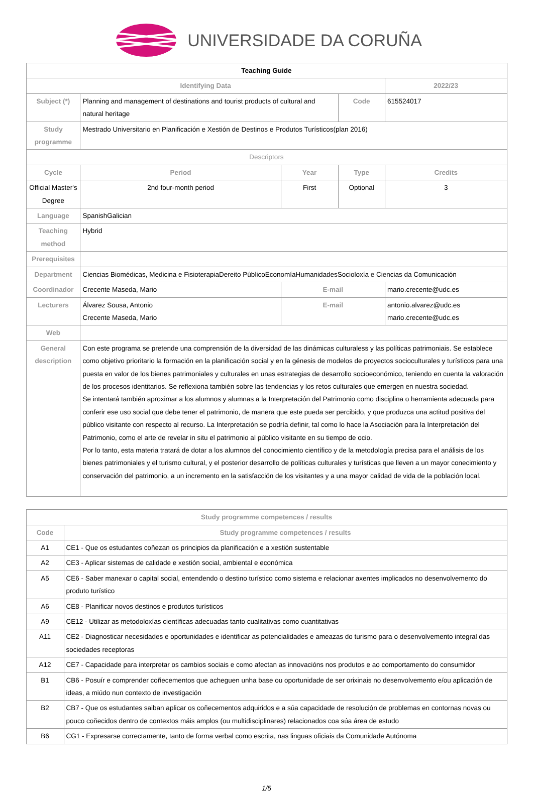UNIVERSIDADE DA CORUÑA
| Teaching Guide | | | | | | | |
| Identifying Data | | | | | | 2022/23 | |
| Subject (*) | Planning and management of destinations and tourist products of cultural and natural heritage | | | Code | | 615524017 | |
| Study programme | Mestrado Universitario en Planificación e Xestión de Destinos e Produtos Turísticos(plan 2016) | | | | | | |
| Descriptors | | | | | | | |
| Cycle | Period | Year | | Type | | | Credits |
| Official Master's Degree | 2nd four-month period | First | | Optional | | | 3 |
| Language | SpanishGalician | | | | | | |
| Teaching method | Hybrid | | | | | | |
| Prerequisites | | | | | | | |
| Department | Ciencias Biomédicas, Medicina e FisioterapiaDereito PúblicoEconomíaHumanidadesSocioloxía e Ciencias da Comunicación | | | | | | |
| Coordinador | Crecente Maseda, Mario | | E-mail | | mario.crecente@udc.es | | |
| Lecturers | Álvarez Sousa, Antonio Crecente Maseda, Mario | | E-mail | | antonio.alvarez@udc.es mario.crecente@udc.es | | |
| Web | | | | | | | |
| General description | Con este programa se pretende una comprensión de la diversidad de las dinámicas culturaless y las políticas patrimoniais. Se establece como objetivo prioritario la formación en la planificación social y en la génesis de modelos de proyectos socioculturales y turísticos para una puesta en valor de los bienes patrimoniales y culturales en unas estrategias de desarrollo socioeconómico, teniendo en cuenta la valoración de los procesos identitarios. Se reflexiona también sobre las tendencias y los retos culturales que emergen en nuestra sociedad. Se intentará también aproximar a los alumnos y alumnas a la Interpretación del Patrimonio como disciplina o herramienta adecuada para conferir ese uso social que debe tener el patrimonio, de manera que este pueda ser percibido, y que produzca una actitud positiva del público visitante con respecto al recurso. La Interpretación se podría definir, tal como lo hace la Asociación para la Interpretación del Patrimonio, como el arte de revelar in situ el patrimonio al público visitante en su tiempo de ocio. Por lo tanto, esta materia tratará de dotar a los alumnos del conocimiento científico y de la metodología precisa para el análisis de los bienes patrimoniales y el turismo cultural, y el posterior desarrollo de políticas culturales y turísticas que lleven a un mayor conecimiento y conservación del patrimonio, a un incremento en la satisfacción de los visitantes y a una mayor calidad de vida de la población local. | | | | | | |
| Study programme competences / results | |
| --- | --- |
| Code | Study programme competences / results |
| A1 | CE1 - Que os estudantes coñezan os principios da planificación e a xestión sustentable |
| A2 | CE3 - Aplicar sistemas de calidade e xestión social, ambiental e económica |
| A5 | CE6 - Saber manexar o capital social, entendendo o destino turístico como sistema e relacionar axentes implicados no desenvolvemento do produto turístico |
| A6 | CE8 - Planificar novos destinos e produtos turísticos |
| A9 | CE12 - Utilizar as metodoloxías científicas adecuadas tanto cualitativas como cuantitativas |
| A11 | CE2 - Diagnosticar necesidades e oportunidades e identificar as potencialidades e ameazas do turismo para o desenvolvemento integral das sociedades receptoras |
| A12 | CE7 - Capacidade para interpretar os cambios sociais e como afectan as innovacións nos produtos e ao comportamento do consumidor |
| B1 | CB6 - Posuír e comprender coñecementos que acheguen unha base ou oportunidade de ser orixinais no desenvolvemento e/ou aplicación de ideas, a miúdo nun contexto de investigación |
| B2 | CB7 - Que os estudantes saiban aplicar os coñecementos adquiridos e a súa capacidade de resolución de problemas en contornas novas ou pouco coñecidos dentro de contextos máis amplos (ou multidisciplinares) relacionados coa súa área de estudo |
| B6 | CG1 - Expresarse correctamente, tanto de forma verbal como escrita, nas linguas oficiais da Comunidade Autónoma |
1/5